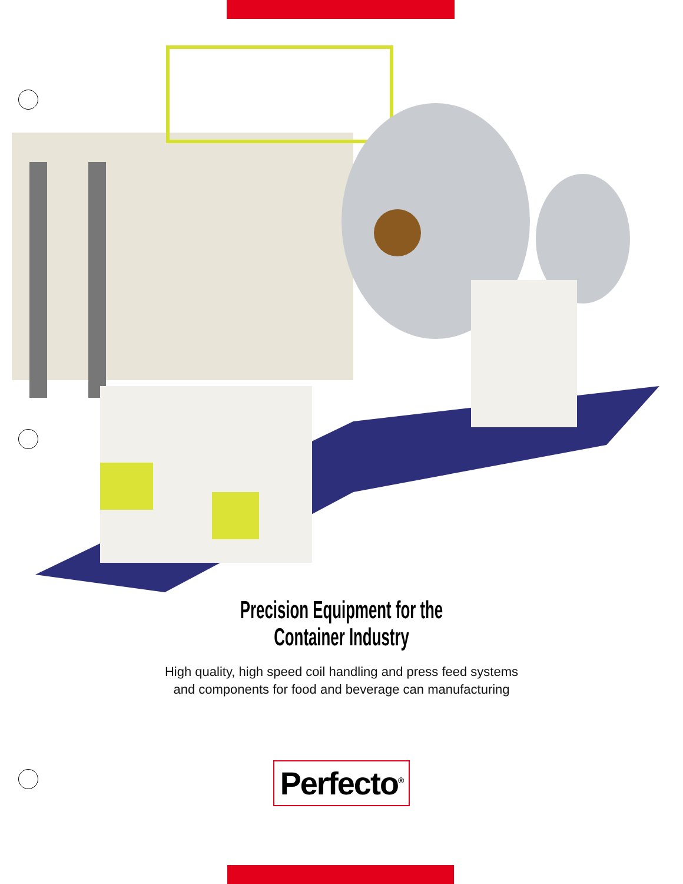Precision Equipment for the
Container Industry
High quality, high speed coil handling and press feed systems
and components for food and beverage can manufacturing
Perfecto<sup>®</sup>